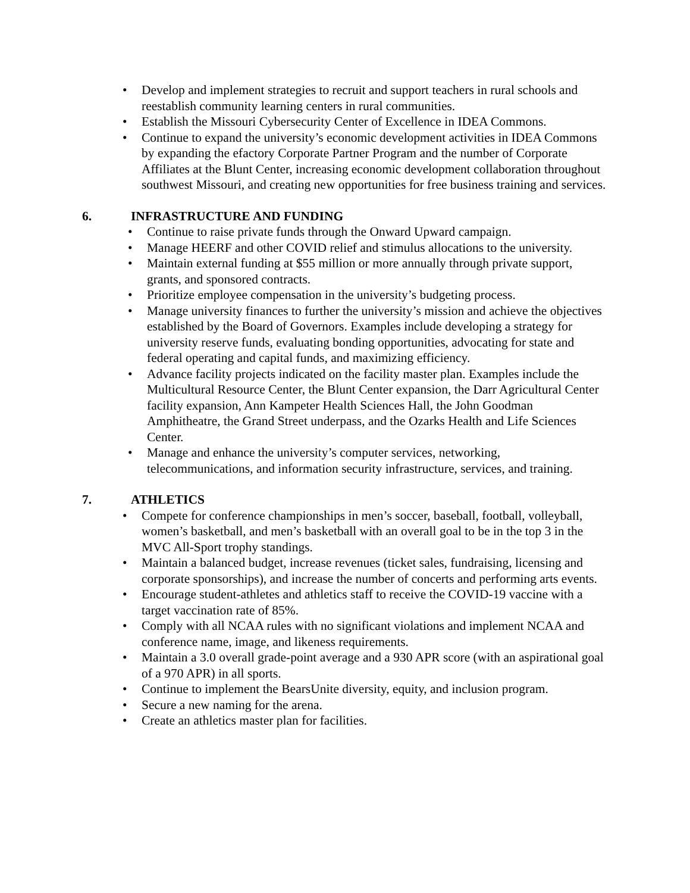• Develop and implement strategies to recruit and support teachers in rural schools and reestablish community learning centers in rural communities.
• Establish the Missouri Cybersecurity Center of Excellence in IDEA Commons.
• Continue to expand the university’s economic development activities in IDEA Commons by expanding the efactory Corporate Partner Program and the number of Corporate Affiliates at the Blunt Center, increasing economic development collaboration throughout southwest Missouri, and creating new opportunities for free business training and services.
6. INFRASTRUCTURE AND FUNDING
• Continue to raise private funds through the Onward Upward campaign.
• Manage HEERF and other COVID relief and stimulus allocations to the university.
• Maintain external funding at $55 million or more annually through private support, grants, and sponsored contracts.
• Prioritize employee compensation in the university’s budgeting process.
• Manage university finances to further the university’s mission and achieve the objectives established by the Board of Governors. Examples include developing a strategy for university reserve funds, evaluating bonding opportunities, advocating for state and federal operating and capital funds, and maximizing efficiency.
• Advance facility projects indicated on the facility master plan. Examples include the Multicultural Resource Center, the Blunt Center expansion, the Darr Agricultural Center facility expansion, Ann Kampeter Health Sciences Hall, the John Goodman Amphitheatre, the Grand Street underpass, and the Ozarks Health and Life Sciences Center.
• Manage and enhance the university’s computer services, networking, telecommunications, and information security infrastructure, services, and training.
7. ATHLETICS
• Compete for conference championships in men’s soccer, baseball, football, volleyball, women’s basketball, and men’s basketball with an overall goal to be in the top 3 in the MVC All-Sport trophy standings.
• Maintain a balanced budget, increase revenues (ticket sales, fundraising, licensing and corporate sponsorships), and increase the number of concerts and performing arts events.
• Encourage student-athletes and athletics staff to receive the COVID-19 vaccine with a target vaccination rate of 85%.
• Comply with all NCAA rules with no significant violations and implement NCAA and conference name, image, and likeness requirements.
• Maintain a 3.0 overall grade-point average and a 930 APR score (with an aspirational goal of a 970 APR) in all sports.
• Continue to implement the BearsUnite diversity, equity, and inclusion program.
• Secure a new naming for the arena.
• Create an athletics master plan for facilities.